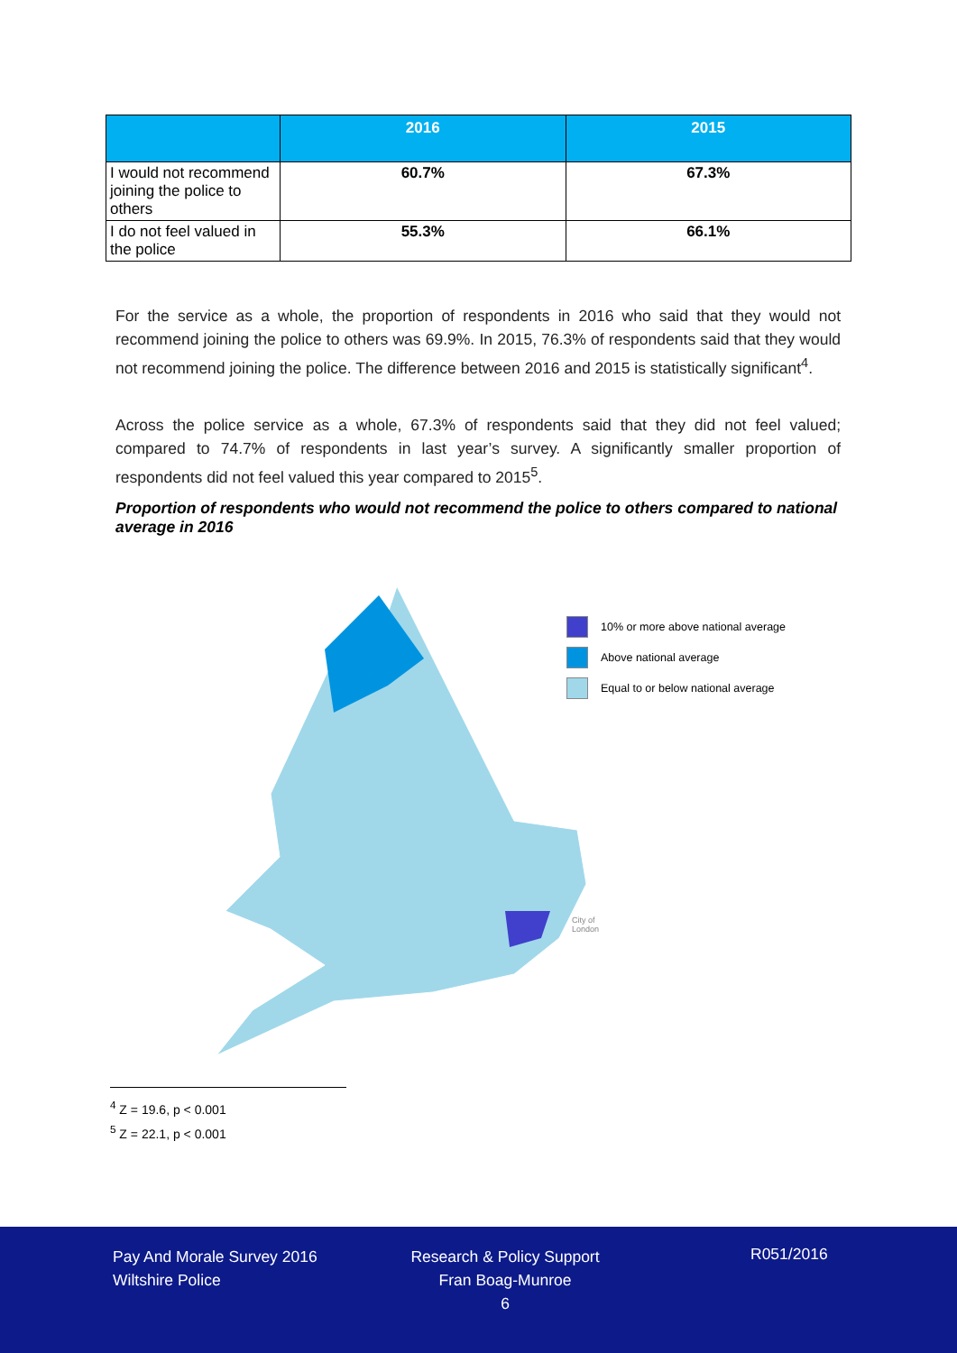| | 2016 | 2015 |
| --- | --- | --- |
| I would not recommend joining the police to others | 60.7% | 67.3% |
| I do not feel valued in the police | 55.3% | 66.1% |
For the service as a whole, the proportion of respondents in 2016 who said that they would not recommend joining the police to others was 69.9%. In 2015, 76.3% of respondents said that they would not recommend joining the police. The difference between 2016 and 2015 is statistically significant<sup>4</sup>.
Across the police service as a whole, 67.3% of respondents said that they did not feel valued; compared to 74.7% of respondents in last year’s survey. A significantly smaller proportion of respondents did not feel valued this year compared to 2015<sup>5</sup>.
Proportion of respondents who would not recommend the police to others compared to national average in 2016
10% or more above national average
Above national average
Equal to or below national average
City of
London
<sup>4</sup> Z = 19.6, p < 0.001
<sup>5</sup> Z = 22.1, p < 0.001
Pay And Morale Survey 2016
Wiltshire Police
Research & Policy Support
Fran Boag-Munroe
6
R051/2016